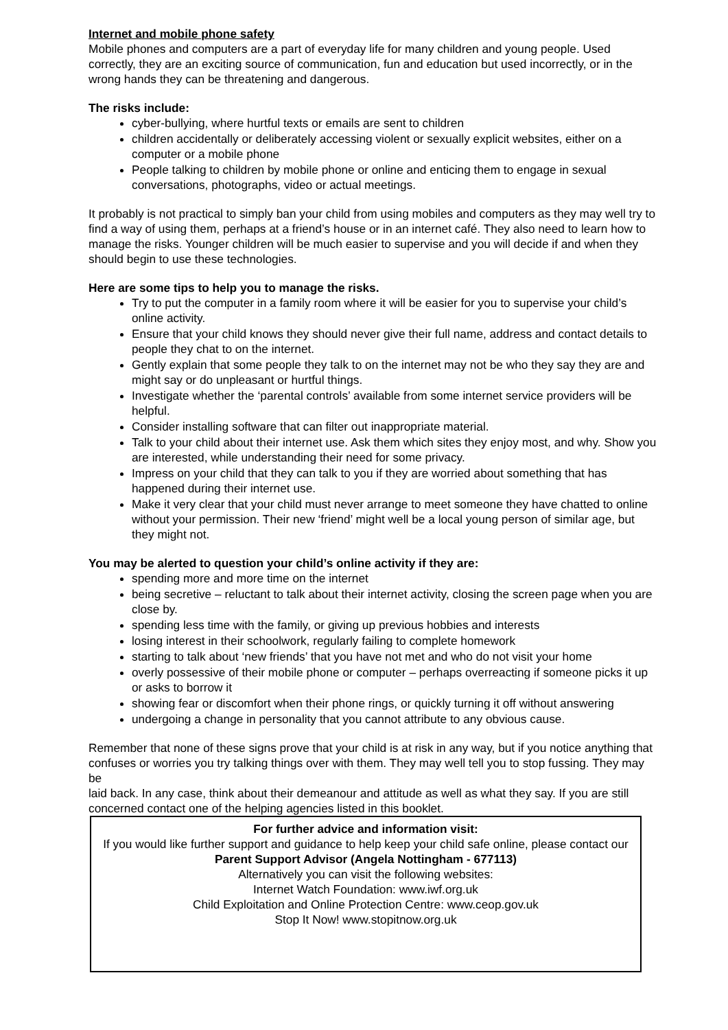Internet and mobile phone safety
Mobile phones and computers are a part of everyday life for many children and young people. Used correctly, they are an exciting source of communication, fun and education but used incorrectly, or in the wrong hands they can be threatening and dangerous.
The risks include:
cyber-bullying, where hurtful texts or emails are sent to children
children accidentally or deliberately accessing violent or sexually explicit websites, either on a computer or a mobile phone
People talking to children by mobile phone or online and enticing them to engage in sexual conversations, photographs, video or actual meetings.
It probably is not practical to simply ban your child from using mobiles and computers as they may well try to find a way of using them, perhaps at a friend’s house or in an internet café. They also need to learn how to manage the risks. Younger children will be much easier to supervise and you will decide if and when they should begin to use these technologies.
Here are some tips to help you to manage the risks.
Try to put the computer in a family room where it will be easier for you to supervise your child’s online activity.
Ensure that your child knows they should never give their full name, address and contact details to people they chat to on the internet.
Gently explain that some people they talk to on the internet may not be who they say they are and might say or do unpleasant or hurtful things.
Investigate whether the ‘parental controls’ available from some internet service providers will be helpful.
Consider installing software that can filter out inappropriate material.
Talk to your child about their internet use. Ask them which sites they enjoy most, and why. Show you are interested, while understanding their need for some privacy.
Impress on your child that they can talk to you if they are worried about something that has happened during their internet use.
Make it very clear that your child must never arrange to meet someone they have chatted to online without your permission. Their new ‘friend’ might well be a local young person of similar age, but they might not.
You may be alerted to question your child’s online activity if they are:
spending more and more time on the internet
being secretive – reluctant to talk about their internet activity, closing the screen page when you are close by.
spending less time with the family, or giving up previous hobbies and interests
losing interest in their schoolwork, regularly failing to complete homework
starting to talk about ‘new friends’ that you have not met and who do not visit your home
overly possessive of their mobile phone or computer – perhaps overreacting if someone picks it up or asks to borrow it
showing fear or discomfort when their phone rings, or quickly turning it off without answering
undergoing a change in personality that you cannot attribute to any obvious cause.
Remember that none of these signs prove that your child is at risk in any way, but if you notice anything that
confuses or worries you try talking things over with them. They may well tell you to stop fussing. They may be
laid back. In any case, think about their demeanour and attitude as well as what they say. If you are still concerned contact one of the helping agencies listed in this booklet.
For further advice and information visit:
If you would like further support and guidance to help keep your child safe online, please contact our Parent Support Advisor (Angela Nottingham - 677113)
Alternatively you can visit the following websites:
Internet Watch Foundation: www.iwf.org.uk
Child Exploitation and Online Protection Centre: www.ceop.gov.uk
Stop It Now! www.stopitnow.org.uk